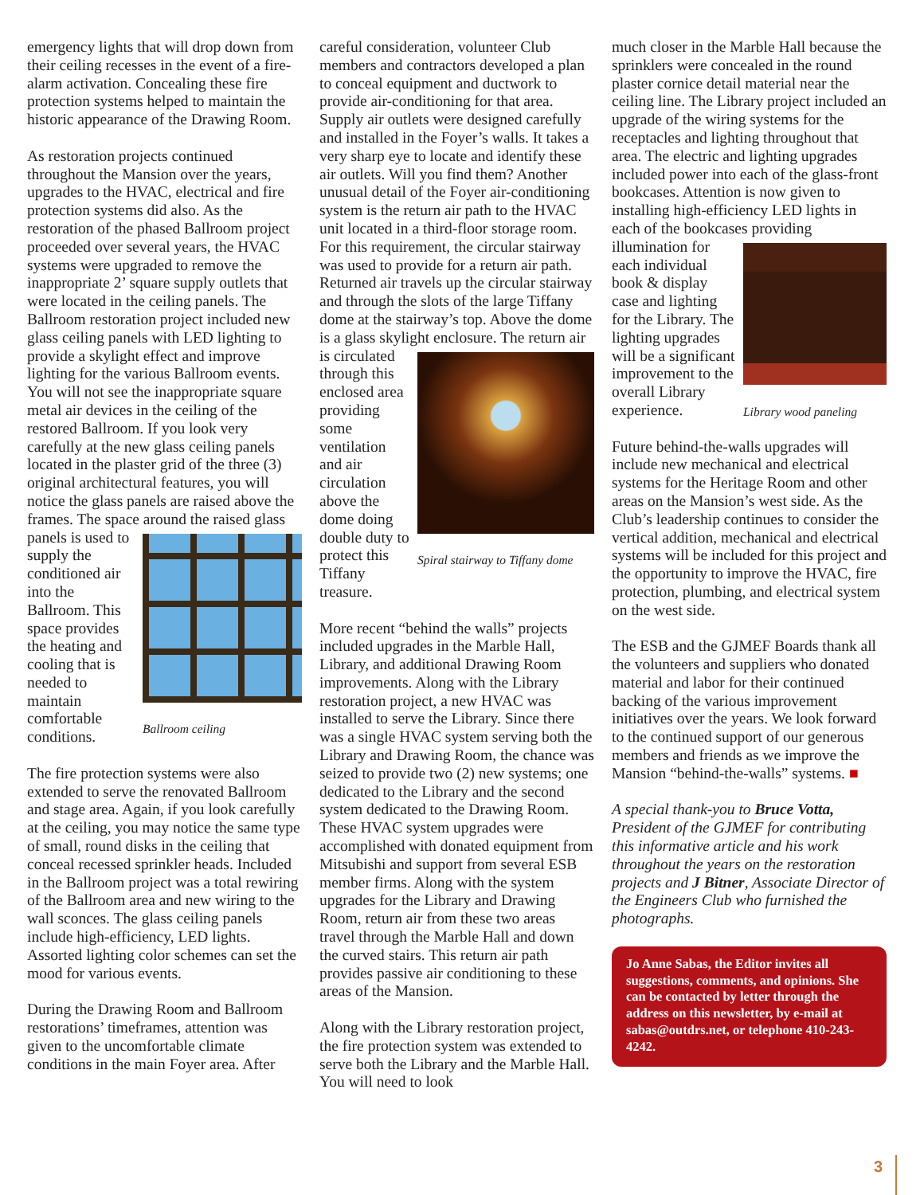emergency lights that will drop down from their ceiling recesses in the event of a fire-alarm activation. Concealing these fire protection systems helped to maintain the historic appearance of the Drawing Room.
As restoration projects continued throughout the Mansion over the years, upgrades to the HVAC, electrical and fire protection systems did also. As the restoration of the phased Ballroom project proceeded over several years, the HVAC systems were upgraded to remove the inappropriate 2’ square supply outlets that were located in the ceiling panels. The Ballroom restoration project included new glass ceiling panels with LED lighting to provide a skylight effect and improve lighting for the various Ballroom events. You will not see the inappropriate square metal air devices in the ceiling of the restored Ballroom. If you look very carefully at the new glass ceiling panels located in the plaster grid of the three (3) original architectural features, you will notice the glass panels are raised above the frames. The space around the raised glass panels is used to
Ballroom ceiling supply the conditioned air into the Ballroom. This space provides the heating and cooling that is needed to maintain comfortable conditions.
The fire protection systems were also extended to serve the renovated Ballroom and stage area. Again, if you look carefully at the ceiling, you may notice the same type of small, round disks in the ceiling that conceal recessed sprinkler heads. Included in the Ballroom project was a total rewiring of the Ballroom area and new wiring to the wall sconces. The glass ceiling panels include high-efficiency, LED lights. Assorted lighting color schemes can set the mood for various events.
During the Drawing Room and Ballroom restorations’ timeframes, attention was given to the uncomfortable climate conditions in the main Foyer area. After
careful consideration, volunteer Club members and contractors developed a plan to conceal equipment and ductwork to provide air-conditioning for that area. Supply air outlets were designed carefully and installed in the Foyer’s walls. It takes a very sharp eye to locate and identify these air outlets. Will you find them? Another unusual detail of the Foyer air-conditioning system is the return air path to the HVAC unit located in a third-floor storage room. For this requirement, the circular stairway was used to provide for a return air path. Returned air travels up the circular stairway and through the slots of the large Tiffany dome at the stairway’s top. Above the dome is a glass skylight enclosure. The return air is circulated
Spiral stairway to Tiffany dome through this enclosed area providing some ventilation and air circulation above the dome doing double duty to protect this Tiffany treasure.
More recent “behind the walls” projects included upgrades in the Marble Hall, Library, and additional Drawing Room improvements. Along with the Library restoration project, a new HVAC was installed to serve the Library. Since there was a single HVAC system serving both the Library and Drawing Room, the chance was seized to provide two (2) new systems; one dedicated to the Library and the second system dedicated to the Drawing Room. These HVAC system upgrades were accomplished with donated equipment from Mitsubishi and support from several ESB member firms. Along with the system upgrades for the Library and Drawing Room, return air from these two areas travel through the Marble Hall and down the curved stairs. This return air path provides passive air conditioning to these areas of the Mansion.
Along with the Library restoration project, the fire protection system was extended to serve both the Library and the Marble Hall. You will need to look
much closer in the Marble Hall because the sprinklers were concealed in the round plaster cornice detail material near the ceiling line. The Library project included an upgrade of the wiring systems for the receptacles and lighting throughout that area. The electric and lighting upgrades included power into each of the glass-front bookcases. Attention is now given to installing high-efficiency LED lights in each of the bookcases providing illumination for
Library wood paneling each individual book & display case and lighting for the Library. The lighting upgrades will be a significant improvement to the overall Library experience.
Future behind-the-walls upgrades will include new mechanical and electrical systems for the Heritage Room and other areas on the Mansion’s west side. As the Club’s leadership continues to consider the vertical addition, mechanical and electrical systems will be included for this project and the opportunity to improve the HVAC, fire protection, plumbing, and electrical system on the west side.
The ESB and the GJMEF Boards thank all the volunteers and suppliers who donated material and labor for their continued backing of the various improvement initiatives over the years. We look forward to the continued support of our generous members and friends as we improve the Mansion “behind-the-walls” systems. ■
A special thank-you to Bruce Votta, President of the GJMEF for contributing this informative article and his work throughout the years on the restoration projects and J Bitner, Associate Director of the Engineers Club who furnished the photographs.
Jo Anne Sabas, the Editor invites all suggestions, comments, and opinions. She can be contacted by letter through the address on this newsletter, by e-mail at sabas@outdrs.net, or telephone 410-243-4242.
3